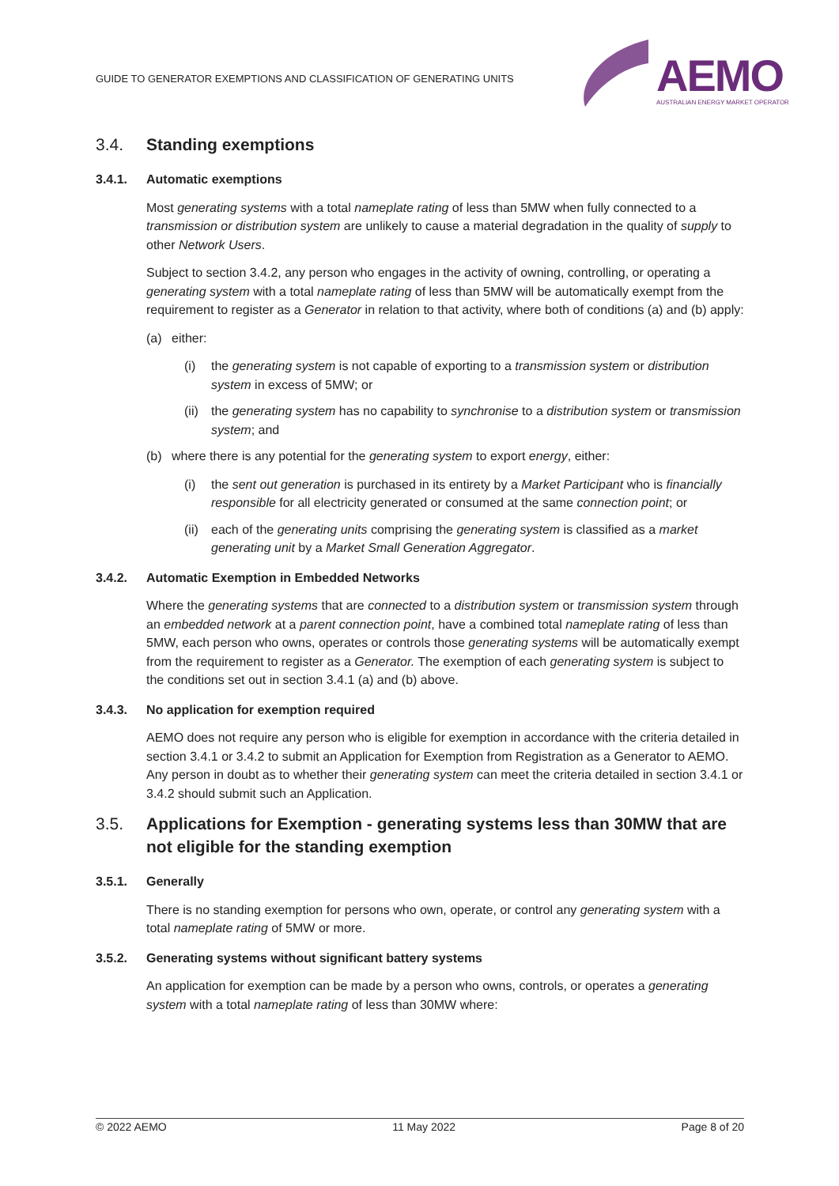GUIDE TO GENERATOR EXEMPTIONS AND CLASSIFICATION OF GENERATING UNITS
AEMO
AUSTRALIAN ENERGY MARKET OPERATOR
3.4. Standing exemptions
3.4.1. Automatic exemptions
Most generating systems with a total nameplate rating of less than 5MW when fully connected to a transmission or distribution system are unlikely to cause a material degradation in the quality of supply to other Network Users.
Subject to section 3.4.2, any person who engages in the activity of owning, controlling, or operating a generating system with a total nameplate rating of less than 5MW will be automatically exempt from the requirement to register as a Generator in relation to that activity, where both of conditions (a) and (b) apply:
(a) either:
(i) the generating system is not capable of exporting to a transmission system or distribution system in excess of 5MW; or
(ii) the generating system has no capability to synchronise to a distribution system or transmission system; and
(b) where there is any potential for the generating system to export energy, either:
(i) the sent out generation is purchased in its entirety by a Market Participant who is financially responsible for all electricity generated or consumed at the same connection point; or
(ii) each of the generating units comprising the generating system is classified as a market generating unit by a Market Small Generation Aggregator.
3.4.2. Automatic Exemption in Embedded Networks
Where the generating systems that are connected to a distribution system or transmission system through an embedded network at a parent connection point, have a combined total nameplate rating of less than 5MW, each person who owns, operates or controls those generating systems will be automatically exempt from the requirement to register as a Generator. The exemption of each generating system is subject to the conditions set out in section 3.4.1 (a) and (b) above.
3.4.3. No application for exemption required
AEMO does not require any person who is eligible for exemption in accordance with the criteria detailed in section 3.4.1 or 3.4.2 to submit an Application for Exemption from Registration as a Generator to AEMO. Any person in doubt as to whether their generating system can meet the criteria detailed in section 3.4.1 or 3.4.2 should submit such an Application.
3.5. Applications for Exemption - generating systems less than 30MW that are not eligible for the standing exemption
3.5.1. Generally
There is no standing exemption for persons who own, operate, or control any generating system with a total nameplate rating of 5MW or more.
3.5.2. Generating systems without significant battery systems
An application for exemption can be made by a person who owns, controls, or operates a generating system with a total nameplate rating of less than 30MW where:
© 2022 AEMO 11 May 2022 Page 8 of 20